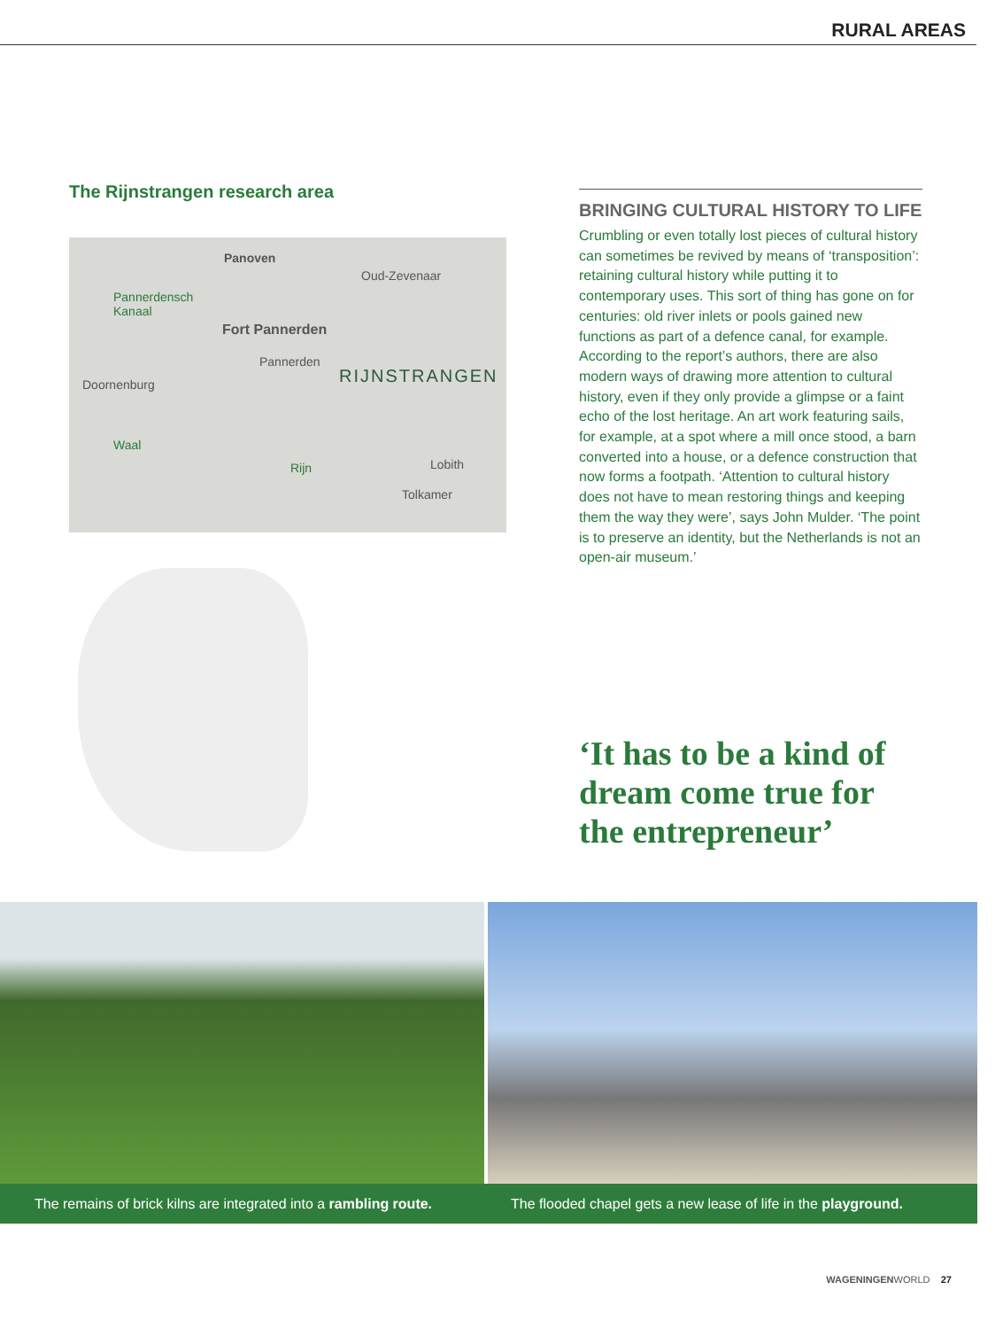RURAL AREAS
The Rijnstrangen research area
Panoven
Oud-Zevenaar
Pannerdensch
Kanaal
Fort Pannerden
Pannerden
RIJNSTRANGEN
Doornenburg
Waal
Rijn Lobith
Tolkamer
BRINGING CULTURAL HISTORY TO LIFE
Crumbling or even totally lost pieces of cultural history can sometimes be revived by means of ‘transposition’: retaining cultural history while putting it to contemporary uses. This sort of thing has gone on for centuries: old river inlets or pools gained new functions as part of a defence canal, for example. According to the report’s authors, there are also modern ways of drawing more attention to cultural history, even if they only provide a glimpse or a faint echo of the lost heritage. An art work featuring sails, for example, at a spot where a mill once stood, a barn converted into a house, or a defence construction that now forms a footpath. ‘Attention to cultural history does not have to mean restoring things and keeping them the way they were’, says John Mulder. ‘The point is to preserve an identity, but the Netherlands is not an open-air museum.’
‘It has to be a kind of dream come true for the entrepreneur’
The remains of brick kilns are integrated into a rambling route. The flooded chapel gets a new lease of life in the playground.
WAGENINGENWORLD 27